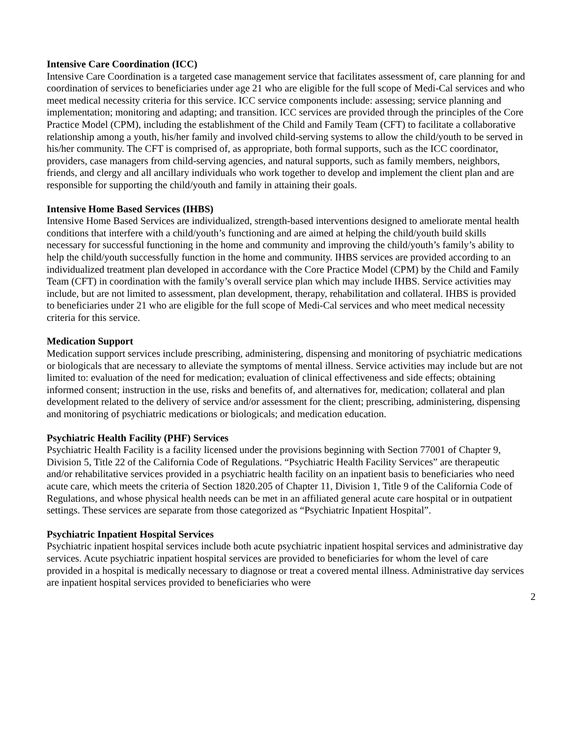Intensive Care Coordination (ICC)
Intensive Care Coordination is a targeted case management service that facilitates assessment of, care planning for and coordination of services to beneficiaries under age 21 who are eligible for the full scope of Medi-Cal services and who meet medical necessity criteria for this service. ICC service components include: assessing; service planning and implementation; monitoring and adapting; and transition. ICC services are provided through the principles of the Core Practice Model (CPM), including the establishment of the Child and Family Team (CFT) to facilitate a collaborative relationship among a youth, his/her family and involved child-serving systems to allow the child/youth to be served in his/her community. The CFT is comprised of, as appropriate, both formal supports, such as the ICC coordinator, providers, case managers from child-serving agencies, and natural supports, such as family members, neighbors, friends, and clergy and all ancillary individuals who work together to develop and implement the client plan and are responsible for supporting the child/youth and family in attaining their goals.
Intensive Home Based Services (IHBS)
Intensive Home Based Services are individualized, strength-based interventions designed to ameliorate mental health conditions that interfere with a child/youth’s functioning and are aimed at helping the child/youth build skills necessary for successful functioning in the home and community and improving the child/youth’s family’s ability to help the child/youth successfully function in the home and community. IHBS services are provided according to an individualized treatment plan developed in accordance with the Core Practice Model (CPM) by the Child and Family Team (CFT) in coordination with the family’s overall service plan which may include IHBS. Service activities may include, but are not limited to assessment, plan development, therapy, rehabilitation and collateral. IHBS is provided to beneficiaries under 21 who are eligible for the full scope of Medi-Cal services and who meet medical necessity criteria for this service.
Medication Support
Medication support services include prescribing, administering, dispensing and monitoring of psychiatric medications or biologicals that are necessary to alleviate the symptoms of mental illness. Service activities may include but are not limited to: evaluation of the need for medication; evaluation of clinical effectiveness and side effects; obtaining informed consent; instruction in the use, risks and benefits of, and alternatives for, medication; collateral and plan development related to the delivery of service and/or assessment for the client; prescribing, administering, dispensing and monitoring of psychiatric medications or biologicals; and medication education.
Psychiatric Health Facility (PHF) Services
Psychiatric Health Facility is a facility licensed under the provisions beginning with Section 77001 of Chapter 9, Division 5, Title 22 of the California Code of Regulations. “Psychiatric Health Facility Services” are therapeutic and/or rehabilitative services provided in a psychiatric health facility on an inpatient basis to beneficiaries who need acute care, which meets the criteria of Section 1820.205 of Chapter 11, Division 1, Title 9 of the California Code of Regulations, and whose physical health needs can be met in an affiliated general acute care hospital or in outpatient settings. These services are separate from those categorized as “Psychiatric Inpatient Hospital”.
Psychiatric Inpatient Hospital Services
Psychiatric inpatient hospital services include both acute psychiatric inpatient hospital services and administrative day services. Acute psychiatric inpatient hospital services are provided to beneficiaries for whom the level of care provided in a hospital is medically necessary to diagnose or treat a covered mental illness. Administrative day services are inpatient hospital services provided to beneficiaries who were
2